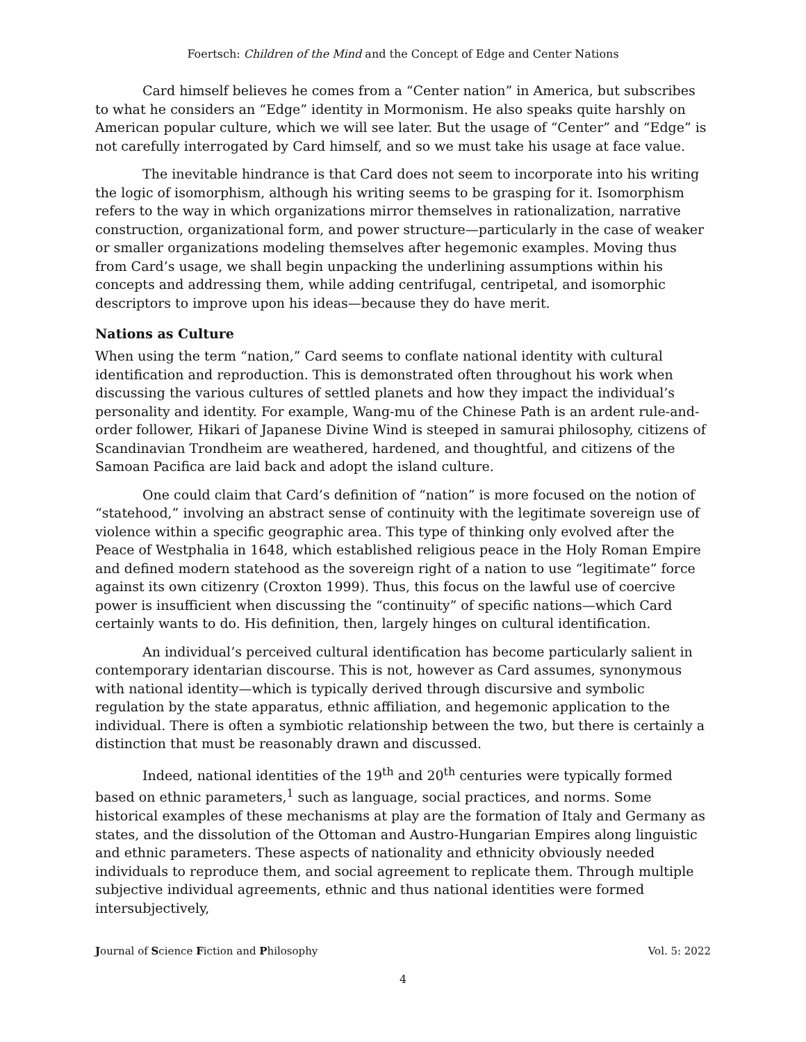Foertsch: Children of the Mind and the Concept of Edge and Center Nations
Card himself believes he comes from a “Center nation” in America, but subscribes to what he considers an “Edge” identity in Mormonism. He also speaks quite harshly on American popular culture, which we will see later. But the usage of “Center” and “Edge” is not carefully interrogated by Card himself, and so we must take his usage at face value.
The inevitable hindrance is that Card does not seem to incorporate into his writing the logic of isomorphism, although his writing seems to be grasping for it. Isomorphism refers to the way in which organizations mirror themselves in rationalization, narrative construction, organizational form, and power structure—particularly in the case of weaker or smaller organizations modeling themselves after hegemonic examples. Moving thus from Card’s usage, we shall begin unpacking the underlining assumptions within his concepts and addressing them, while adding centrifugal, centripetal, and isomorphic descriptors to improve upon his ideas—because they do have merit.
Nations as Culture
When using the term “nation,” Card seems to conflate national identity with cultural identification and reproduction. This is demonstrated often throughout his work when discussing the various cultures of settled planets and how they impact the individual’s personality and identity. For example, Wang-mu of the Chinese Path is an ardent rule-and-order follower, Hikari of Japanese Divine Wind is steeped in samurai philosophy, citizens of Scandinavian Trondheim are weathered, hardened, and thoughtful, and citizens of the Samoan Pacifica are laid back and adopt the island culture.
One could claim that Card’s definition of “nation” is more focused on the notion of “statehood,” involving an abstract sense of continuity with the legitimate sovereign use of violence within a specific geographic area. This type of thinking only evolved after the Peace of Westphalia in 1648, which established religious peace in the Holy Roman Empire and defined modern statehood as the sovereign right of a nation to use “legitimate” force against its own citizenry (Croxton 1999). Thus, this focus on the lawful use of coercive power is insufficient when discussing the “continuity” of specific nations—which Card certainly wants to do. His definition, then, largely hinges on cultural identification.
An individual’s perceived cultural identification has become particularly salient in contemporary identarian discourse. This is not, however as Card assumes, synonymous with national identity—which is typically derived through discursive and symbolic regulation by the state apparatus, ethnic affiliation, and hegemonic application to the individual. There is often a symbiotic relationship between the two, but there is certainly a distinction that must be reasonably drawn and discussed.
Indeed, national identities of the 19<sup>th</sup> and 20<sup>th</sup> centuries were typically formed based on ethnic parameters,<sup>1</sup> such as language, social practices, and norms. Some historical examples of these mechanisms at play are the formation of Italy and Germany as states, and the dissolution of the Ottoman and Austro-Hungarian Empires along linguistic and ethnic parameters. These aspects of nationality and ethnicity obviously needed individuals to reproduce them, and social agreement to replicate them. Through multiple subjective individual agreements, ethnic and thus national identities were formed intersubjectively,
Journal of Science Fiction and Philosophy Vol. 5: 2022
4